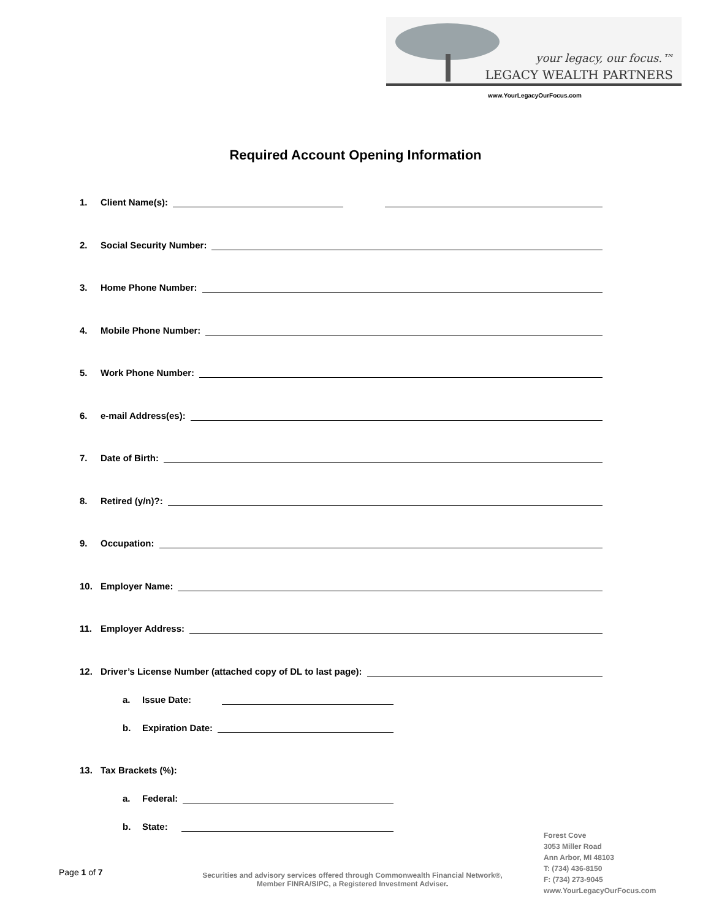your legacy, our focus.™
LEGACY WEALTH PARTNERS
www.YourLegacyOurFocus.com
Required Account Opening Information
1. Client Name(s):
2. Social Security Number:
3. Home Phone Number:
4. Mobile Phone Number:
5. Work Phone Number:
6. e-mail Address(es):
7. Date of Birth:
8. Retired (y/n)?:
9. Occupation:
10. Employer Name:
11. Employer Address:
12. Driver’s License Number (attached copy of DL to last page):
a. Issue Date:
b. Expiration Date:
13. Tax Brackets (%):
a. Federal:
b. State:
Page 1 of 7
Securities and advisory services offered through Commonwealth Financial Network®, Member FINRA/SIPC, a Registered Investment Adviser.
Forest Cove
3053 Miller Road
Ann Arbor, MI 48103
T: (734) 436-8150
F: (734) 273-9045
www.YourLegacyOurFocus.com